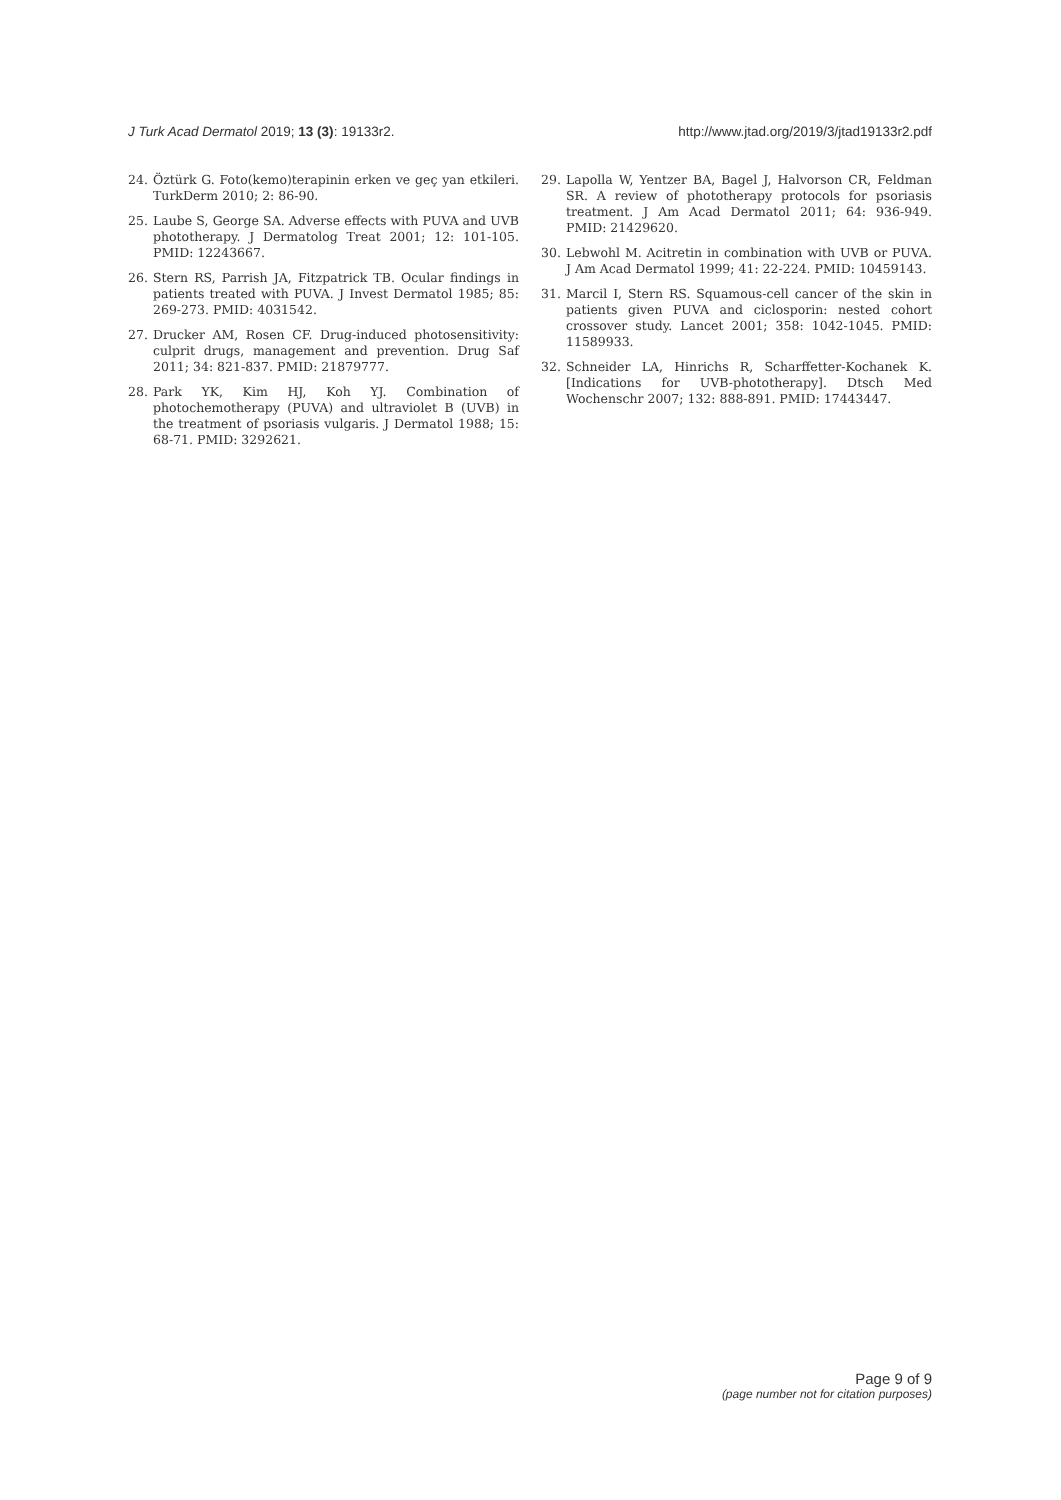J Turk Acad Dermatol 2019; 13 (3): 19133r2. http://www.jtad.org/2019/3/jtad19133r2.pdf
24. Öztürk G. Foto(kemo)terapinin erken ve geç yan etkileri. TurkDerm 2010; 2: 86-90.
25. Laube S, George SA. Adverse effects with PUVA and UVB phototherapy. J Dermatolog Treat 2001; 12: 101-105. PMID: 12243667.
26. Stern RS, Parrish JA, Fitzpatrick TB. Ocular findings in patients treated with PUVA. J Invest Dermatol 1985; 85: 269-273. PMID: 4031542.
27. Drucker AM, Rosen CF. Drug-induced photosensitivity: culprit drugs, management and prevention. Drug Saf 2011; 34: 821-837. PMID: 21879777.
28. Park YK, Kim HJ, Koh YJ. Combination of photochemotherapy (PUVA) and ultraviolet B (UVB) in the treatment of psoriasis vulgaris. J Dermatol 1988; 15: 68-71. PMID: 3292621.
29. Lapolla W, Yentzer BA, Bagel J, Halvorson CR, Feldman SR. A review of phototherapy protocols for psoriasis treatment. J Am Acad Dermatol 2011; 64: 936-949. PMID: 21429620.
30. Lebwohl M. Acitretin in combination with UVB or PUVA. J Am Acad Dermatol 1999; 41: 22-224. PMID: 10459143.
31. Marcil I, Stern RS. Squamous-cell cancer of the skin in patients given PUVA and ciclosporin: nested cohort crossover study. Lancet 2001; 358: 1042-1045. PMID: 11589933.
32. Schneider LA, Hinrichs R, Scharffetter-Kochanek K. [Indications for UVB-phototherapy]. Dtsch Med Wochenschr 2007; 132: 888-891. PMID: 17443447.
Page 9 of 9
(page number not for citation purposes)